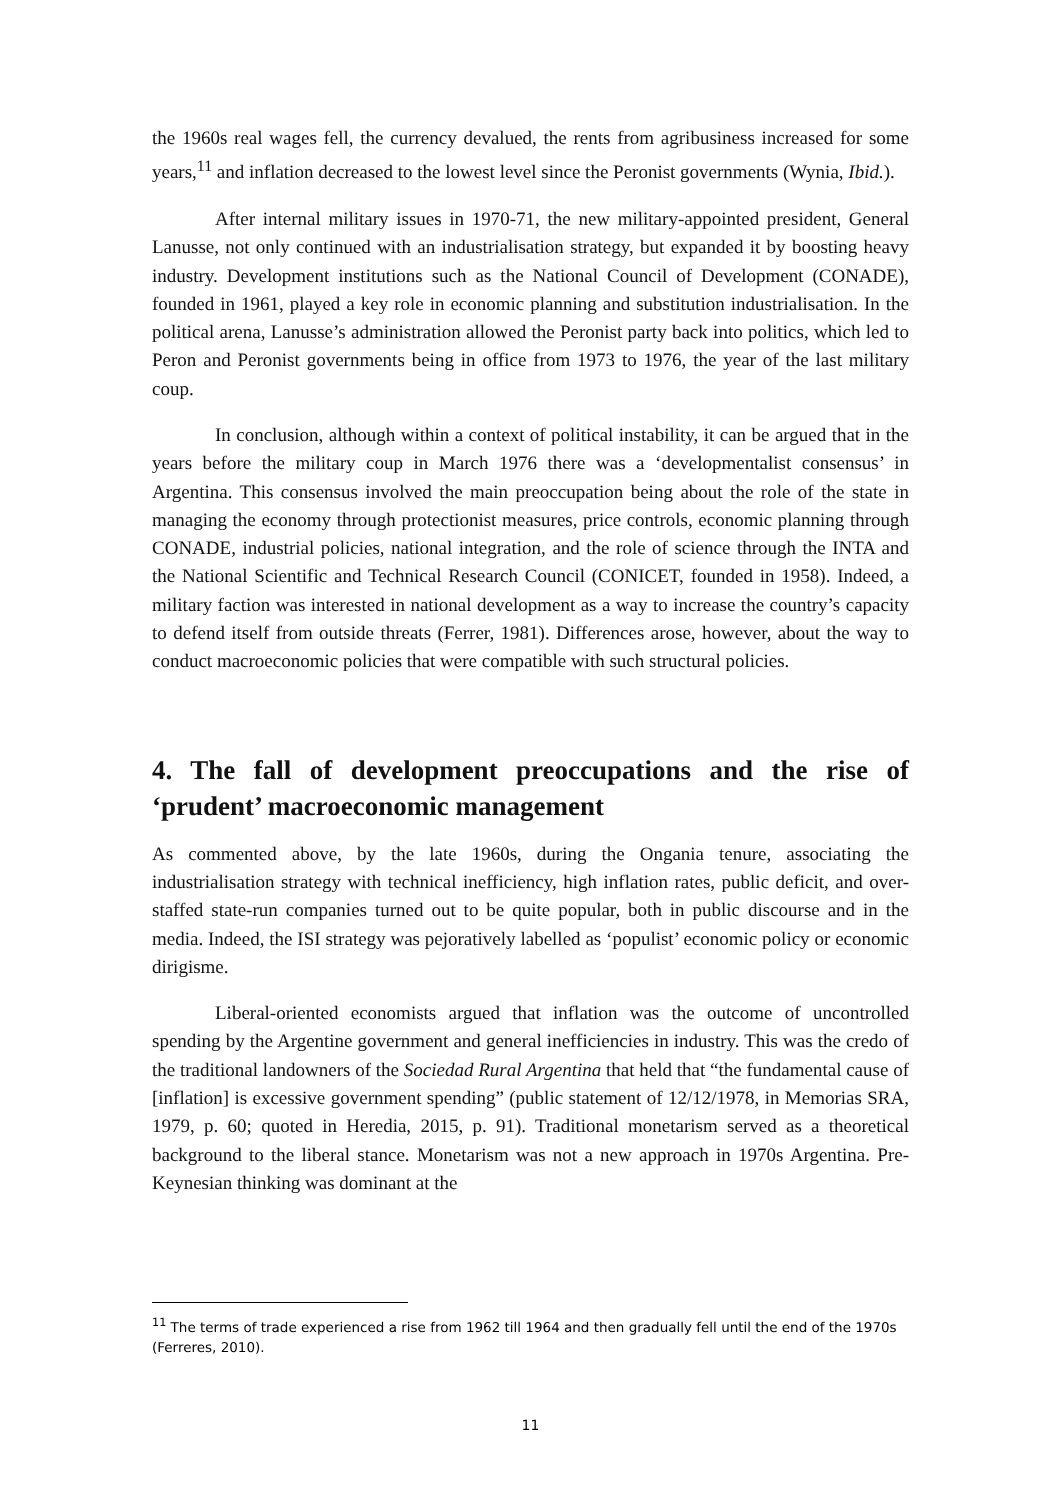the 1960s real wages fell, the currency devalued, the rents from agribusiness increased for some years,<sup>11</sup> and inflation decreased to the lowest level since the Peronist governments (Wynia, Ibid.).
After internal military issues in 1970-71, the new military-appointed president, General Lanusse, not only continued with an industrialisation strategy, but expanded it by boosting heavy industry. Development institutions such as the National Council of Development (CONADE), founded in 1961, played a key role in economic planning and substitution industrialisation. In the political arena, Lanusse’s administration allowed the Peronist party back into politics, which led to Peron and Peronist governments being in office from 1973 to 1976, the year of the last military coup.
In conclusion, although within a context of political instability, it can be argued that in the years before the military coup in March 1976 there was a ‘developmentalist consensus’ in Argentina. This consensus involved the main preoccupation being about the role of the state in managing the economy through protectionist measures, price controls, economic planning through CONADE, industrial policies, national integration, and the role of science through the INTA and the National Scientific and Technical Research Council (CONICET, founded in 1958). Indeed, a military faction was interested in national development as a way to increase the country’s capacity to defend itself from outside threats (Ferrer, 1981). Differences arose, however, about the way to conduct macroeconomic policies that were compatible with such structural policies.
4. The fall of development preoccupations and the rise of ‘prudent’ macroeconomic management
As commented above, by the late 1960s, during the Ongania tenure, associating the industrialisation strategy with technical inefficiency, high inflation rates, public deficit, and over-staffed state-run companies turned out to be quite popular, both in public discourse and in the media. Indeed, the ISI strategy was pejoratively labelled as ‘populist’ economic policy or economic dirigisme.
Liberal-oriented economists argued that inflation was the outcome of uncontrolled spending by the Argentine government and general inefficiencies in industry. This was the credo of the traditional landowners of the Sociedad Rural Argentina that held that “the fundamental cause of [inflation] is excessive government spending” (public statement of 12/12/1978, in Memorias SRA, 1979, p. 60; quoted in Heredia, 2015, p. 91). Traditional monetarism served as a theoretical background to the liberal stance. Monetarism was not a new approach in 1970s Argentina. Pre-Keynesian thinking was dominant at the
<sup>11</sup> The terms of trade experienced a rise from 1962 till 1964 and then gradually fell until the end of the 1970s (Ferreres, 2010).
11